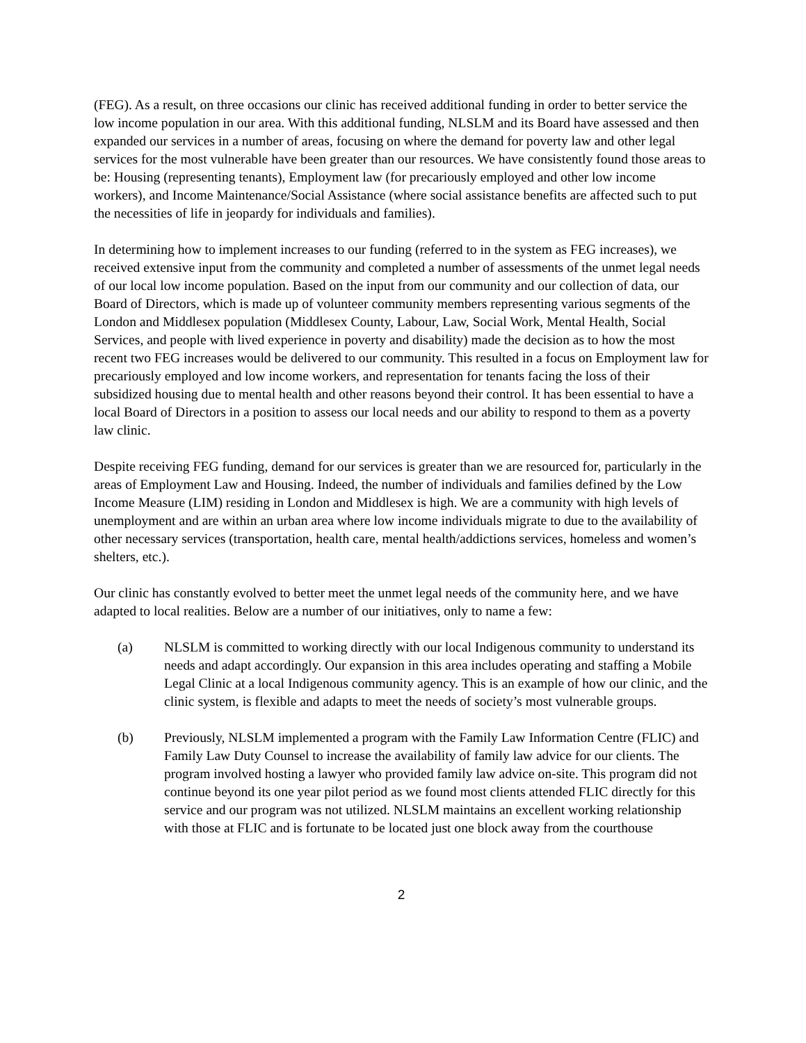(FEG). As a result, on three occasions our clinic has received additional funding in order to better service the low income population in our area. With this additional funding, NLSLM and its Board have assessed and then expanded our services in a number of areas, focusing on where the demand for poverty law and other legal services for the most vulnerable have been greater than our resources. We have consistently found those areas to be: Housing (representing tenants), Employment law (for precariously employed and other low income workers), and Income Maintenance/Social Assistance (where social assistance benefits are affected such to put the necessities of life in jeopardy for individuals and families).
In determining how to implement increases to our funding (referred to in the system as FEG increases), we received extensive input from the community and completed a number of assessments of the unmet legal needs of our local low income population. Based on the input from our community and our collection of data, our Board of Directors, which is made up of volunteer community members representing various segments of the London and Middlesex population (Middlesex County, Labour, Law, Social Work, Mental Health, Social Services, and people with lived experience in poverty and disability) made the decision as to how the most recent two FEG increases would be delivered to our community. This resulted in a focus on Employment law for precariously employed and low income workers, and representation for tenants facing the loss of their subsidized housing due to mental health and other reasons beyond their control. It has been essential to have a local Board of Directors in a position to assess our local needs and our ability to respond to them as a poverty law clinic.
Despite receiving FEG funding, demand for our services is greater than we are resourced for, particularly in the areas of Employment Law and Housing. Indeed, the number of individuals and families defined by the Low Income Measure (LIM) residing in London and Middlesex is high. We are a community with high levels of unemployment and are within an urban area where low income individuals migrate to due to the availability of other necessary services (transportation, health care, mental health/addictions services, homeless and women’s shelters, etc.).
Our clinic has constantly evolved to better meet the unmet legal needs of the community here, and we have adapted to local realities. Below are a number of our initiatives, only to name a few:
(a) NLSLM is committed to working directly with our local Indigenous community to understand its needs and adapt accordingly. Our expansion in this area includes operating and staffing a Mobile Legal Clinic at a local Indigenous community agency. This is an example of how our clinic, and the clinic system, is flexible and adapts to meet the needs of society’s most vulnerable groups.
(b) Previously, NLSLM implemented a program with the Family Law Information Centre (FLIC) and Family Law Duty Counsel to increase the availability of family law advice for our clients. The program involved hosting a lawyer who provided family law advice on-site. This program did not continue beyond its one year pilot period as we found most clients attended FLIC directly for this service and our program was not utilized. NLSLM maintains an excellent working relationship with those at FLIC and is fortunate to be located just one block away from the courthouse
2